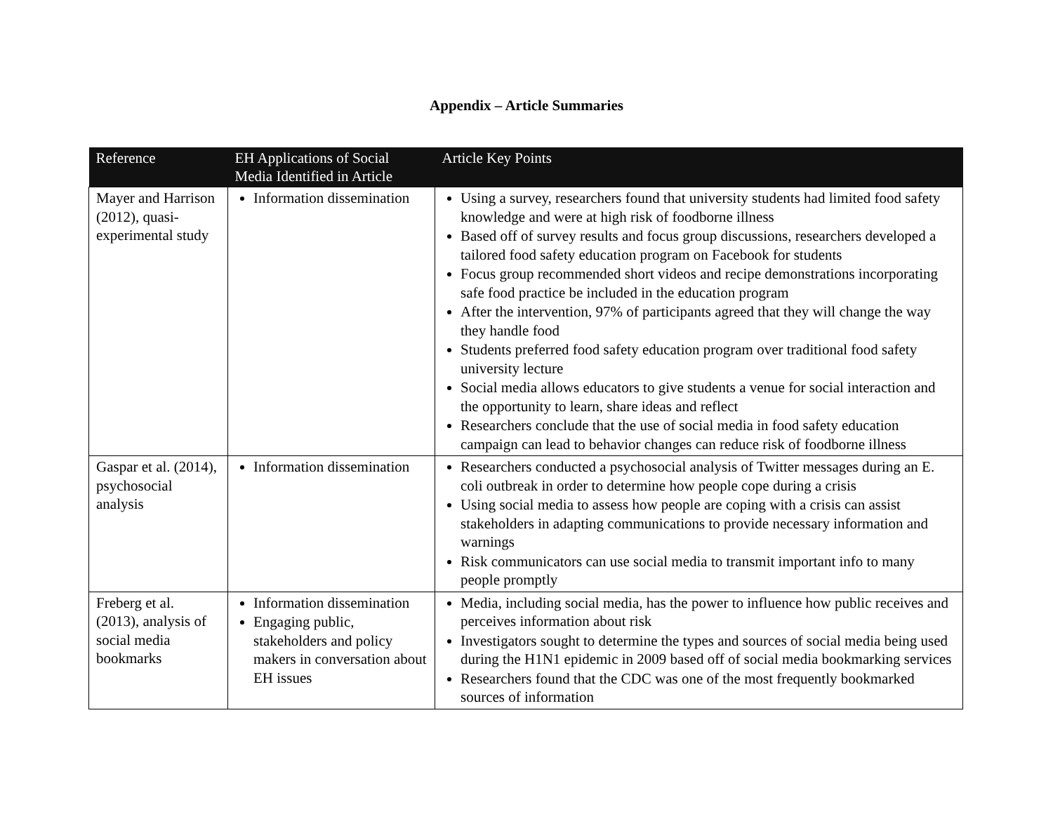Appendix – Article Summaries
| Reference | EH Applications of Social Media Identified in Article | Article Key Points |
| --- | --- | --- |
| Mayer and Harrison (2012), quasi-experimental study | Information dissemination | Using a survey, researchers found that university students had limited food safety knowledge and were at high risk of foodborne illness Based off of survey results and focus group discussions, researchers developed a tailored food safety education program on Facebook for students Focus group recommended short videos and recipe demonstrations incorporating safe food practice be included in the education program After the intervention, 97% of participants agreed that they will change the way they handle food Students preferred food safety education program over traditional food safety university lecture Social media allows educators to give students a venue for social interaction and the opportunity to learn, share ideas and reflect Researchers conclude that the use of social media in food safety education campaign can lead to behavior changes can reduce risk of foodborne illness |
| Gaspar et al. (2014), psychosocial analysis | Information dissemination | Researchers conducted a psychosocial analysis of Twitter messages during an E. coli outbreak in order to determine how people cope during a crisis Using social media to assess how people are coping with a crisis can assist stakeholders in adapting communications to provide necessary information and warnings Risk communicators can use social media to transmit important info to many people promptly |
| Freberg et al. (2013), analysis of social media bookmarks | Information dissemination Engaging public, stakeholders and policy makers in conversation about EH issues | Media, including social media, has the power to influence how public receives and perceives information about risk Investigators sought to determine the types and sources of social media being used during the H1N1 epidemic in 2009 based off of social media bookmarking services Researchers found that the CDC was one of the most frequently bookmarked sources of information |